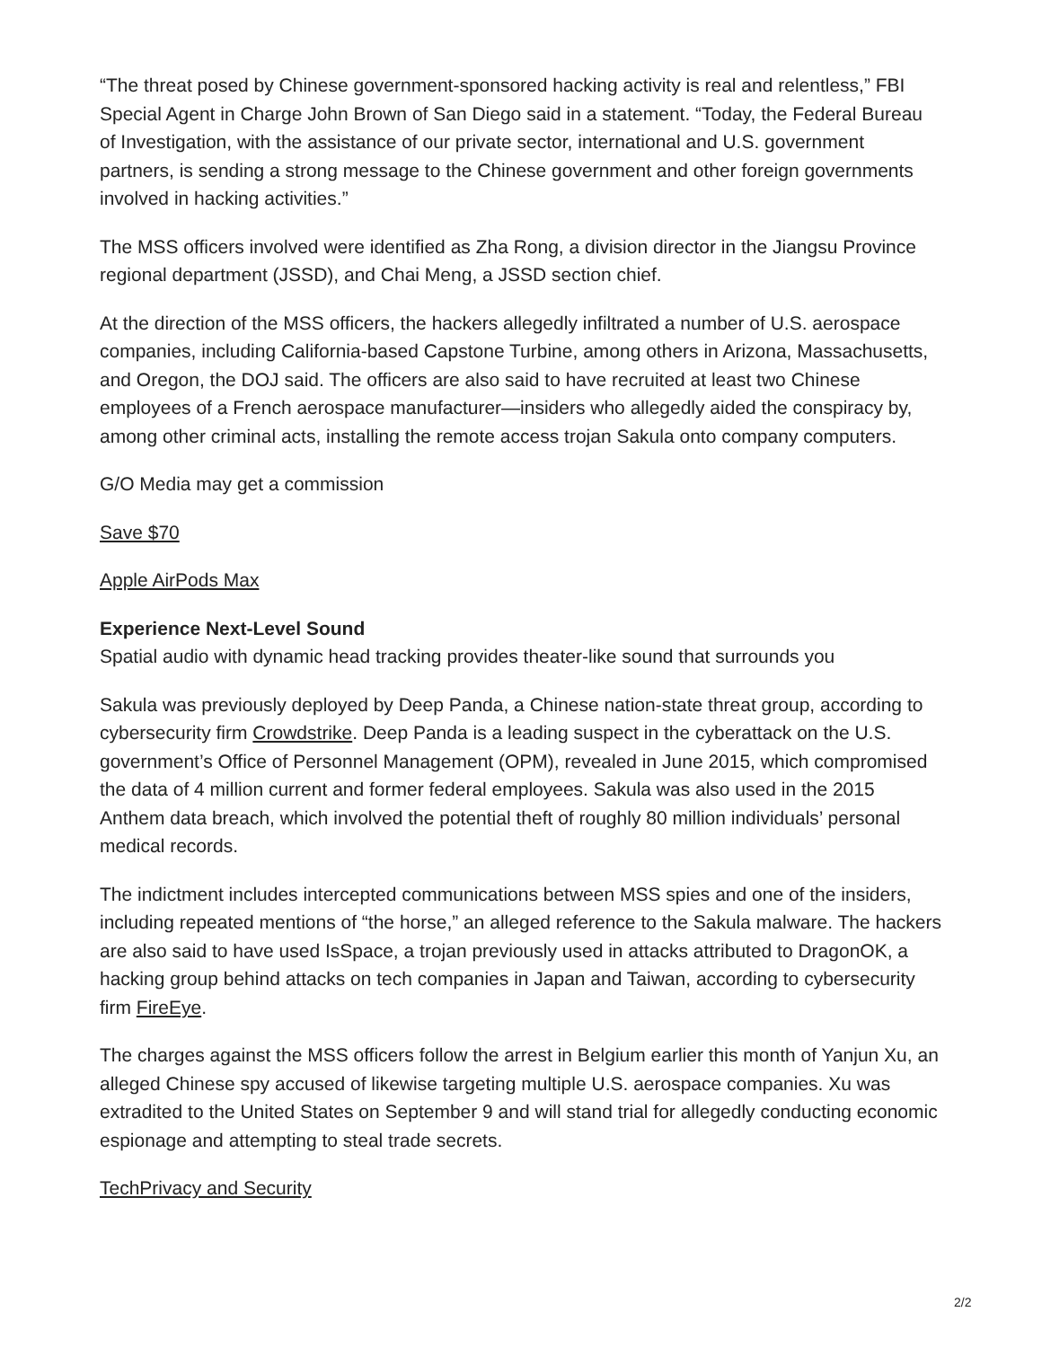“The threat posed by Chinese government-sponsored hacking activity is real and relentless,” FBI Special Agent in Charge John Brown of San Diego said in a statement. “Today, the Federal Bureau of Investigation, with the assistance of our private sector, international and U.S. government partners, is sending a strong message to the Chinese government and other foreign governments involved in hacking activities.”
The MSS officers involved were identified as Zha Rong, a division director in the Jiangsu Province regional department (JSSD), and Chai Meng, a JSSD section chief.
At the direction of the MSS officers, the hackers allegedly infiltrated a number of U.S. aerospace companies, including California-based Capstone Turbine, among others in Arizona, Massachusetts, and Oregon, the DOJ said. The officers are also said to have recruited at least two Chinese employees of a French aerospace manufacturer—insiders who allegedly aided the conspiracy by, among other criminal acts, installing the remote access trojan Sakula onto company computers.
G/O Media may get a commission
Save $70
Apple AirPods Max
Experience Next-Level Sound
Spatial audio with dynamic head tracking provides theater-like sound that surrounds you
Sakula was previously deployed by Deep Panda, a Chinese nation-state threat group, according to cybersecurity firm Crowdstrike. Deep Panda is a leading suspect in the cyberattack on the U.S. government’s Office of Personnel Management (OPM), revealed in June 2015, which compromised the data of 4 million current and former federal employees. Sakula was also used in the 2015 Anthem data breach, which involved the potential theft of roughly 80 million individuals’ personal medical records.
The indictment includes intercepted communications between MSS spies and one of the insiders, including repeated mentions of “the horse,” an alleged reference to the Sakula malware. The hackers are also said to have used IsSpace, a trojan previously used in attacks attributed to DragonOK, a hacking group behind attacks on tech companies in Japan and Taiwan, according to cybersecurity firm FireEye.
The charges against the MSS officers follow the arrest in Belgium earlier this month of Yanjun Xu, an alleged Chinese spy accused of likewise targeting multiple U.S. aerospace companies. Xu was extradited to the United States on September 9 and will stand trial for allegedly conducting economic espionage and attempting to steal trade secrets.
TechPrivacy and Security
2/2